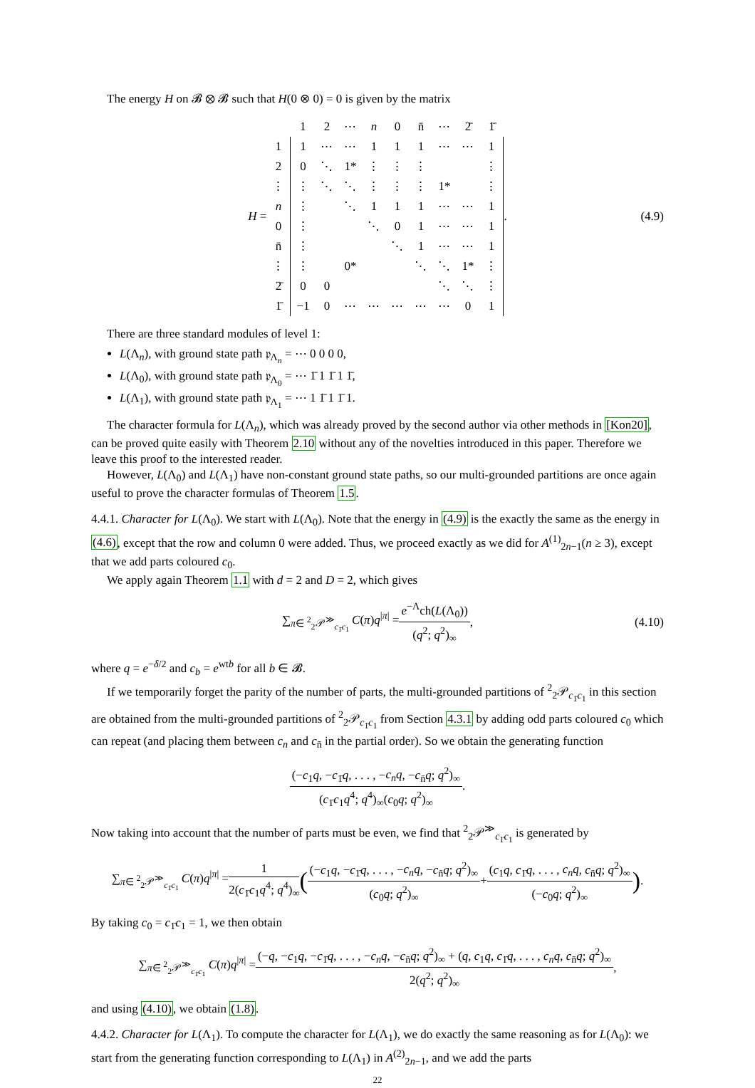The energy H on 𝓑 ⊗ 𝓑 such that H(0 ⊗ 0) = 0 is given by the matrix
H =
| | 1 | 2 | ⋯ | n | 0 | n̄ | ⋯ | 2̄ | 1̄ |
| 1 | 1 | ⋯ | ⋯ | 1 | 1 | 1 | ⋯ | ⋯ | 1 |
| 2 | 0 | ⋱ | 1* | ⋮ | ⋮ | ⋮ | | | ⋮ |
| ⋮ | ⋮ | ⋱ | ⋱ | ⋮ | ⋮ | ⋮ | 1* | | ⋮ |
| n | ⋮ | | ⋱ | 1 | 1 | 1 | ⋯ | ⋯ | 1 |
| 0 | ⋮ | | | ⋱ | 0 | 1 | ⋯ | ⋯ | 1 |
| n̄ | ⋮ | | | | ⋱ | 1 | ⋯ | ⋯ | 1 |
| ⋮ | ⋮ | | 0* | | | ⋱ | ⋱ | 1* | ⋮ |
| 2̄ | 0 | 0 | | | | | ⋱ | ⋱ | ⋮ |
| 1̄ | −1 | 0 | ⋯ | ⋯ | ⋯ | ⋯ | ⋯ | 0 | 1 |
. (4.9)
There are three standard modules of level 1:
L(Λ<sub>n</sub>), with ground state path 𝔭<sub>Λ<sub>n</sub></sub> = ⋯ 0 0 0 0,
L(Λ<sub>0</sub>), with ground state path 𝔭<sub>Λ<sub>0</sub></sub> = ⋯ 1̄ 1 1̄ 1 1̄,
L(Λ<sub>1</sub>), with ground state path 𝔭<sub>Λ<sub>1</sub></sub> = ⋯ 1 1̄ 1 1̄ 1.
The character formula for L(Λ<sub>n</sub>), which was already proved by the second author via other methods in [Kon20], can be proved quite easily with Theorem 2.10 without any of the novelties introduced in this paper. Therefore we leave this proof to the interested reader.
However, L(Λ<sub>0</sub>) and L(Λ<sub>1</sub>) have non-constant ground state paths, so our multi-grounded partitions are once again useful to prove the character formulas of Theorem 1.5.
4.4.1. Character for L(Λ<sub>0</sub>). We start with L(Λ<sub>0</sub>). Note that the energy in (4.9) is the exactly the same as the energy in (4.6), except that the row and column 0 were added. Thus, we proceed exactly as we did for A<sup>(1)</sup><sub>2n−1</sub>(n ≥ 3), except that we add parts coloured c<sub>0</sub>.
We apply again Theorem 1.1 with d = 2 and D = 2, which gives
∑<sub>π∈ <sup>2</sup><sub>2</sub>𝒫<sup>≫</sup><sub>c<sub>1̄</sub>c<sub>1</sub></sub></sub> C(π)q<sup>|π|</sup> = e<sup>−Λ</sup>ch(L(Λ<sub>0</sub>)) (q<sup>2</sup>; q<sup>2</sup>)<sub>∞</sub>, (4.10)
where q = e<sup>−δ/2</sup> and c<sub>b</sub> = e<sup>wtb</sup> for all b ∈ 𝓑.
If we temporarily forget the parity of the number of parts, the multi-grounded partitions of <sup>2</sup><sub>2</sub>𝒫<sub>c<sub>1̄</sub>c<sub>1</sub></sub> in this section are obtained from the multi-grounded partitions of <sup>2</sup><sub>2</sub>𝒫<sub>c<sub>1̄</sub>c<sub>1</sub></sub> from Section 4.3.1 by adding odd parts coloured c<sub>0</sub> which can repeat (and placing them between c<sub>n</sub> and c<sub>n̄</sub> in the partial order). So we obtain the generating function
(−c<sub>1</sub>q, −c<sub>1̄</sub>q, . . . , −c<sub>n</sub>q, −c<sub>n̄</sub>q; q<sup>2</sup>)<sub>∞</sub> (c<sub>1̄</sub>c<sub>1</sub>q<sup>4</sup>; q<sup>4</sup>)<sub>∞</sub>(c<sub>0</sub>q; q<sup>2</sup>)<sub>∞</sub>.
Now taking into account that the number of parts must be even, we find that <sup>2</sup><sub>2</sub>𝒫<sup>≫</sup><sub>c<sub>1̄</sub>c<sub>1</sub></sub> is generated by
∑<sub>π∈ <sup>2</sup><sub>2</sub>𝒫<sup>≫</sup><sub>c<sub>1̄</sub>c<sub>1</sub></sub></sub> C(π)q<sup>|π|</sup> = 1 2(c<sub>1̄</sub>c<sub>1</sub>q<sup>4</sup>; q<sup>4</sup>)<sub>∞</sub> ((−c<sub>1</sub>q, −c<sub>1̄</sub>q, . . . , −c<sub>n</sub>q, −c<sub>n̄</sub>q; q<sup>2</sup>)<sub>∞</sub> (c<sub>0</sub>q; q<sup>2</sup>)<sub>∞</sub> + (c<sub>1</sub>q, c<sub>1̄</sub>q, . . . , c<sub>n</sub>q, c<sub>n̄</sub>q; q<sup>2</sup>)<sub>∞</sub> (−c<sub>0</sub>q; q<sup>2</sup>)<sub>∞</sub>).
By taking c<sub>0</sub> = c<sub>1̄</sub>c<sub>1</sub> = 1, we then obtain
∑<sub>π∈ <sup>2</sup><sub>2</sub>𝒫<sup>≫</sup><sub>c<sub>1̄</sub>c<sub>1</sub></sub></sub> C(π)q<sup>|π|</sup> = (−q, −c<sub>1</sub>q, −c<sub>1̄</sub>q, . . . , −c<sub>n</sub>q, −c<sub>n̄</sub>q; q<sup>2</sup>)<sub>∞</sub> + (q, c<sub>1</sub>q, c<sub>1̄</sub>q, . . . , c<sub>n</sub>q, c<sub>n̄</sub>q; q<sup>2</sup>)<sub>∞</sub> 2(q<sup>2</sup>; q<sup>2</sup>)<sub>∞</sub>,
and using (4.10), we obtain (1.8).
4.4.2. Character for L(Λ<sub>1</sub>). To compute the character for L(Λ<sub>1</sub>), we do exactly the same reasoning as for L(Λ<sub>0</sub>): we start from the generating function corresponding to L(Λ<sub>1</sub>) in A<sup>(2)</sup><sub>2n−1</sub>, and we add the parts
22